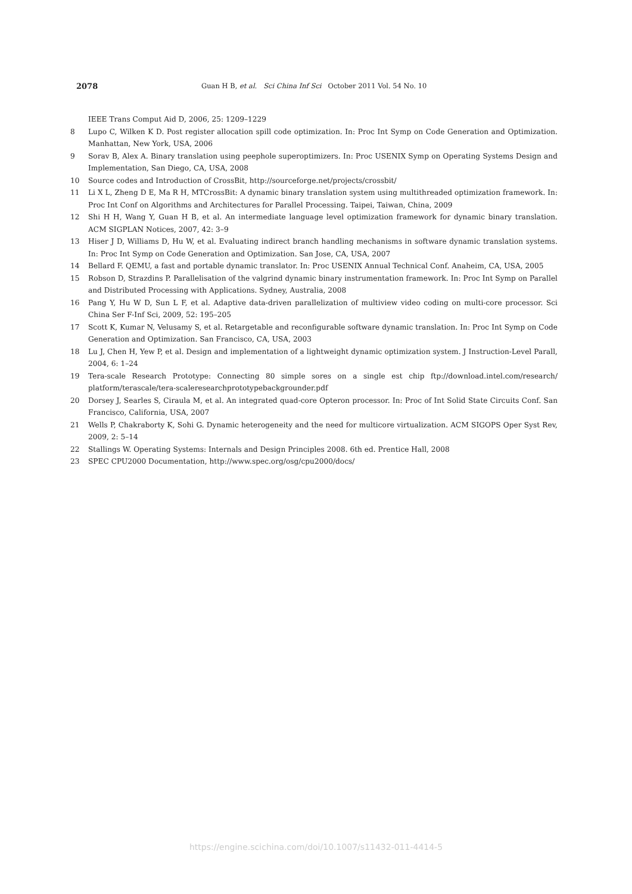2078 Guan H B, et al. Sci China Inf Sci October 2011 Vol. 54 No. 10
IEEE Trans Comput Aid D, 2006, 25: 1209–1229
8 Lupo C, Wilken K D. Post register allocation spill code optimization. In: Proc Int Symp on Code Generation and Optimization. Manhattan, New York, USA, 2006
9 Sorav B, Alex A. Binary translation using peephole superoptimizers. In: Proc USENIX Symp on Operating Systems Design and Implementation, San Diego, CA, USA, 2008
10 Source codes and Introduction of CrossBit, http://sourceforge.net/projects/crossbit/
11 Li X L, Zheng D E, Ma R H, MTCrossBit: A dynamic binary translation system using multithreaded optimization framework. In: Proc Int Conf on Algorithms and Architectures for Parallel Processing. Taipei, Taiwan, China, 2009
12 Shi H H, Wang Y, Guan H B, et al. An intermediate language level optimization framework for dynamic binary translation. ACM SIGPLAN Notices, 2007, 42: 3–9
13 Hiser J D, Williams D, Hu W, et al. Evaluating indirect branch handling mechanisms in software dynamic translation systems. In: Proc Int Symp on Code Generation and Optimization. San Jose, CA, USA, 2007
14 Bellard F. QEMU, a fast and portable dynamic translator. In: Proc USENIX Annual Technical Conf. Anaheim, CA, USA, 2005
15 Robson D, Strazdins P. Parallelisation of the valgrind dynamic binary instrumentation framework. In: Proc Int Symp on Parallel and Distributed Processing with Applications. Sydney, Australia, 2008
16 Pang Y, Hu W D, Sun L F, et al. Adaptive data-driven parallelization of multiview video coding on multi-core processor. Sci China Ser F-Inf Sci, 2009, 52: 195–205
17 Scott K, Kumar N, Velusamy S, et al. Retargetable and reconfigurable software dynamic translation. In: Proc Int Symp on Code Generation and Optimization. San Francisco, CA, USA, 2003
18 Lu J, Chen H, Yew P, et al. Design and implementation of a lightweight dynamic optimization system. J Instruction-Level Parall, 2004, 6: 1–24
19 Tera-scale Research Prototype: Connecting 80 simple sores on a single est chip ftp://download.intel.com/research/ platform/terascale/tera-scaleresearchprototypebackgrounder.pdf
20 Dorsey J, Searles S, Ciraula M, et al. An integrated quad-core Opteron processor. In: Proc of Int Solid State Circuits Conf. San Francisco, California, USA, 2007
21 Wells P, Chakraborty K, Sohi G. Dynamic heterogeneity and the need for multicore virtualization. ACM SIGOPS Oper Syst Rev, 2009, 2: 5–14
22 Stallings W. Operating Systems: Internals and Design Principles 2008. 6th ed. Prentice Hall, 2008
23 SPEC CPU2000 Documentation, http://www.spec.org/osg/cpu2000/docs/
https://engine.scichina.com/doi/10.1007/s11432-011-4414-5